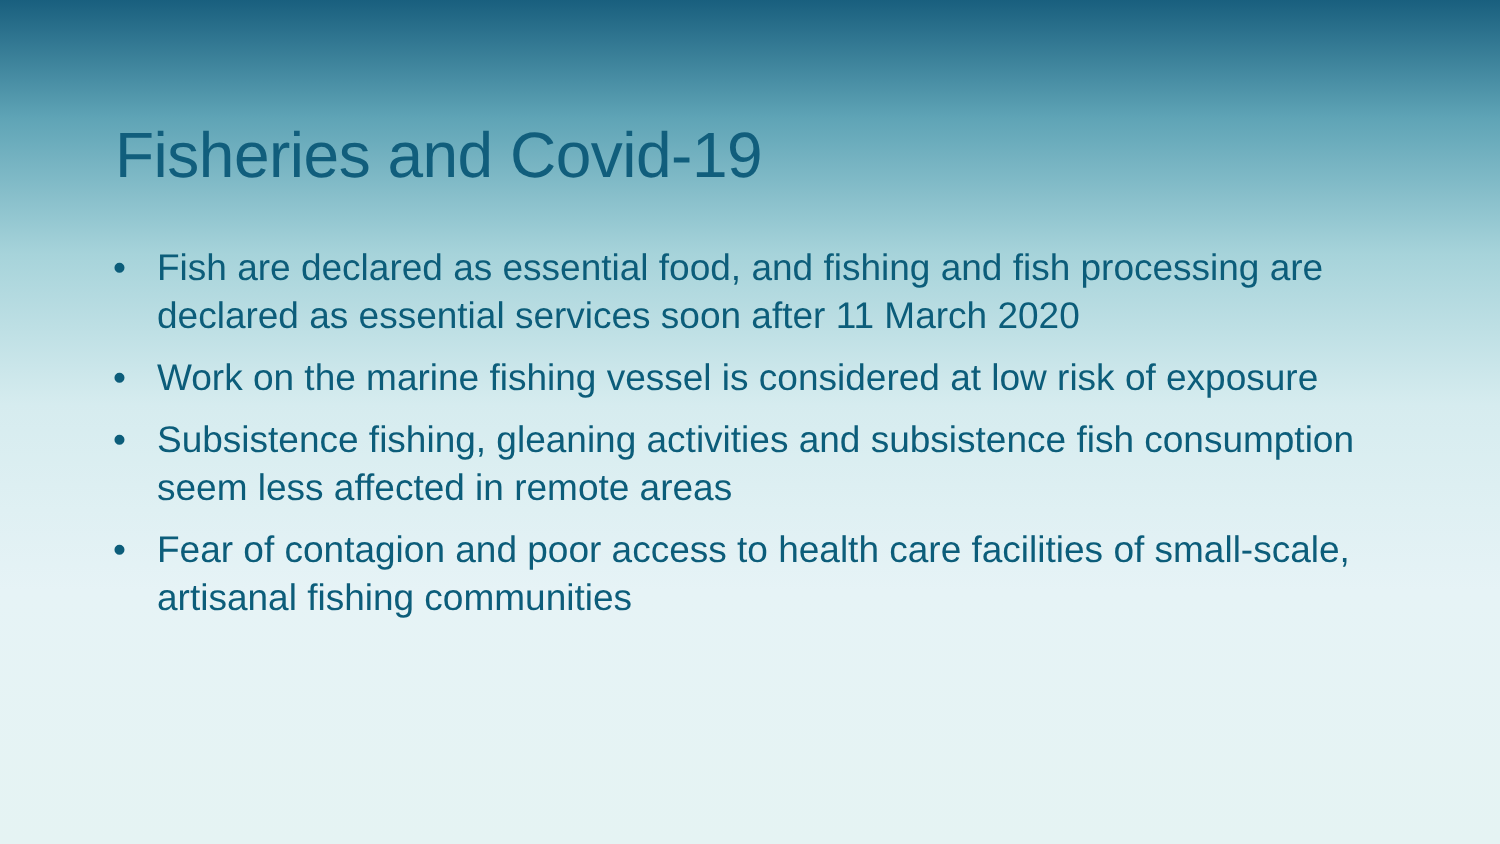Fisheries and Covid-19
• Fish are declared as essential food, and fishing and fish processing are declared as essential services soon after 11 March 2020
• Work on the marine fishing vessel is considered at low risk of exposure
• Subsistence fishing, gleaning activities and subsistence fish consumption seem less affected in remote areas
• Fear of contagion and poor access to health care facilities of small-scale, artisanal fishing communities